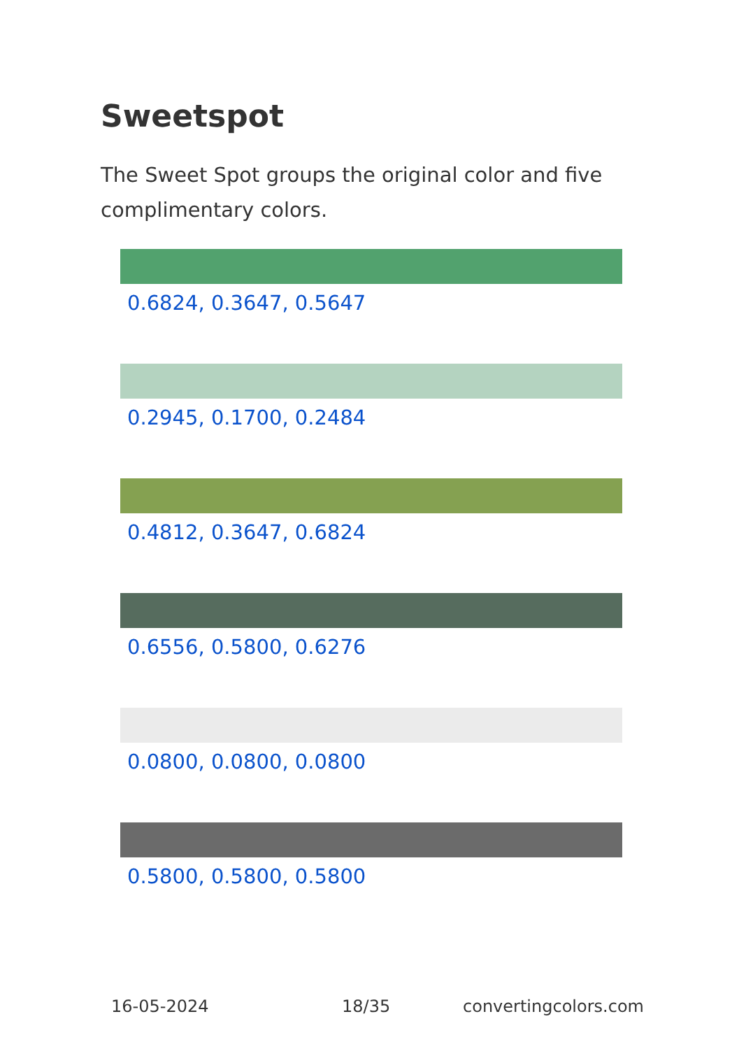Sweetspot
The Sweet Spot groups the original color and five complimentary colors.
0.6824, 0.3647, 0.5647
0.2945, 0.1700, 0.2484
0.4812, 0.3647, 0.6824
0.6556, 0.5800, 0.6276
0.0800, 0.0800, 0.0800
0.5800, 0.5800, 0.5800
16-05-2024 18/35 convertingcolors.com